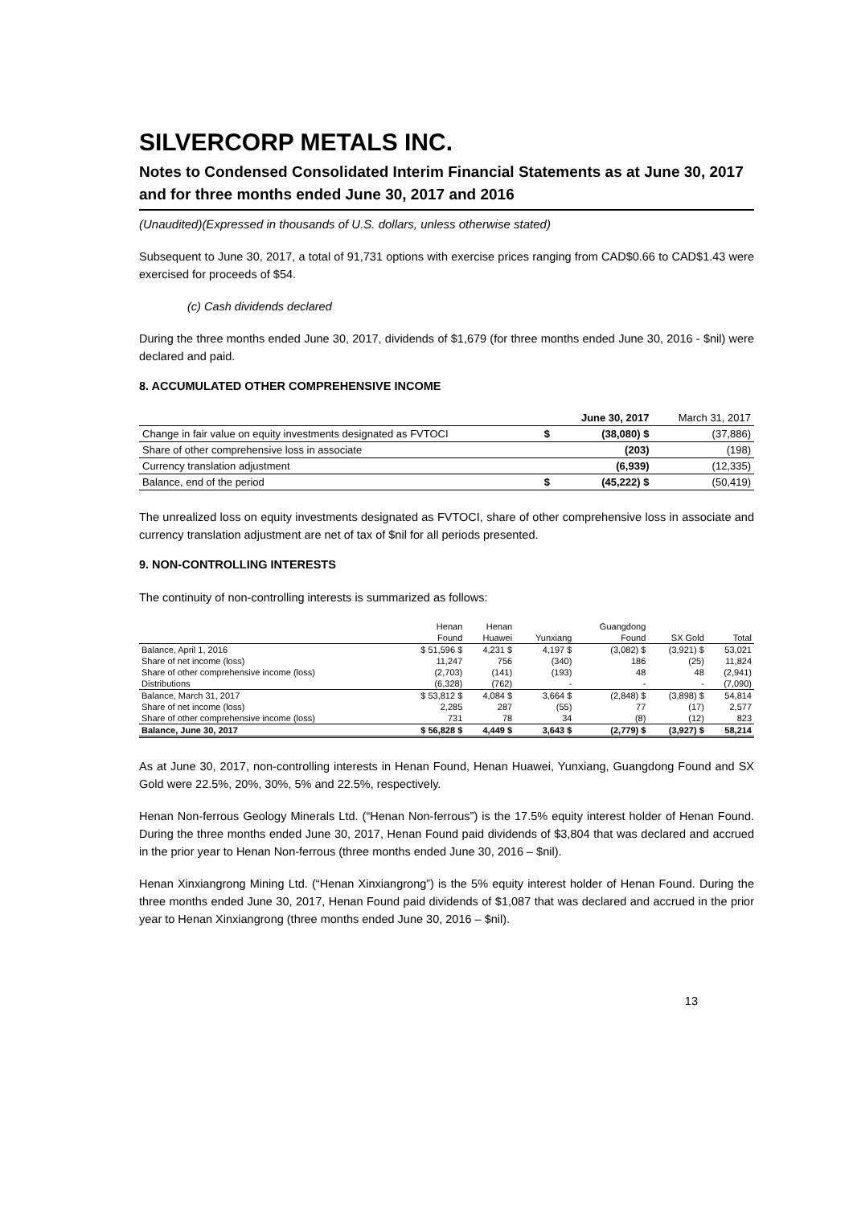SILVERCORP METALS INC.
Notes to Condensed Consolidated Interim Financial Statements as at June 30, 2017 and for three months ended June 30, 2017 and 2016
(Unaudited)(Expressed in thousands of U.S. dollars, unless otherwise stated)
Subsequent to June 30, 2017, a total of 91,731 options with exercise prices ranging from CAD$0.66 to CAD$1.43 were exercised for proceeds of $54.
(c) Cash dividends declared
During the three months ended June 30, 2017, dividends of $1,679 (for three months ended June 30, 2016 - $nil) were declared and paid.
8. ACCUMULATED OTHER COMPREHENSIVE INCOME
| | | June 30, 2017 | March 31, 2017 |
| Change in fair value on equity investments designated as FVTOCI | $ | (38,080) $ | (37,886) |
| Share of other comprehensive loss in associate | | (203) | (198) |
| Currency translation adjustment | | (6,939) | (12,335) |
| Balance, end of the period | $ | (45,222) $ | (50,419) |
The unrealized loss on equity investments designated as FVTOCI, share of other comprehensive loss in associate and currency translation adjustment are net of tax of $nil for all periods presented.
9. NON-CONTROLLING INTERESTS
The continuity of non-controlling interests is summarized as follows:
| | Henan | Henan | | Guangdong | | |
| | Found | Huawei | Yunxiang | Found | SX Gold | Total |
| Balance, April 1, 2016 | $ 51,596 $ | 4,231 $ | 4,197 $ | (3,082) $ | (3,921) $ | 53,021 |
| Share of net income (loss) | 11,247 | 756 | (340) | 186 | (25) | 11,824 |
| Share of other comprehensive income (loss) | (2,703) | (141) | (193) | 48 | 48 | (2,941) |
| Distributions | (6,328) | (762) | - | - | - | (7,090) |
| Balance, March 31, 2017 | $ 53,812 $ | 4,084 $ | 3,664 $ | (2,848) $ | (3,898) $ | 54,814 |
| Share of net income (loss) | 2,285 | 287 | (55) | 77 | (17) | 2,577 |
| Share of other comprehensive income (loss) | 731 | 78 | 34 | (8) | (12) | 823 |
| Balance, June 30, 2017 | $ 56,828 $ | 4,449 $ | 3,643 $ | (2,779) $ | (3,927) $ | 58,214 |
As at June 30, 2017, non-controlling interests in Henan Found, Henan Huawei, Yunxiang, Guangdong Found and SX Gold were 22.5%, 20%, 30%, 5% and 22.5%, respectively.
Henan Non-ferrous Geology Minerals Ltd. (“Henan Non-ferrous”) is the 17.5% equity interest holder of Henan Found. During the three months ended June 30, 2017, Henan Found paid dividends of $3,804 that was declared and accrued in the prior year to Henan Non-ferrous (three months ended June 30, 2016 – $nil).
Henan Xinxiangrong Mining Ltd. (“Henan Xinxiangrong”) is the 5% equity interest holder of Henan Found. During the three months ended June 30, 2017, Henan Found paid dividends of $1,087 that was declared and accrued in the prior year to Henan Xinxiangrong (three months ended June 30, 2016 – $nil).
13